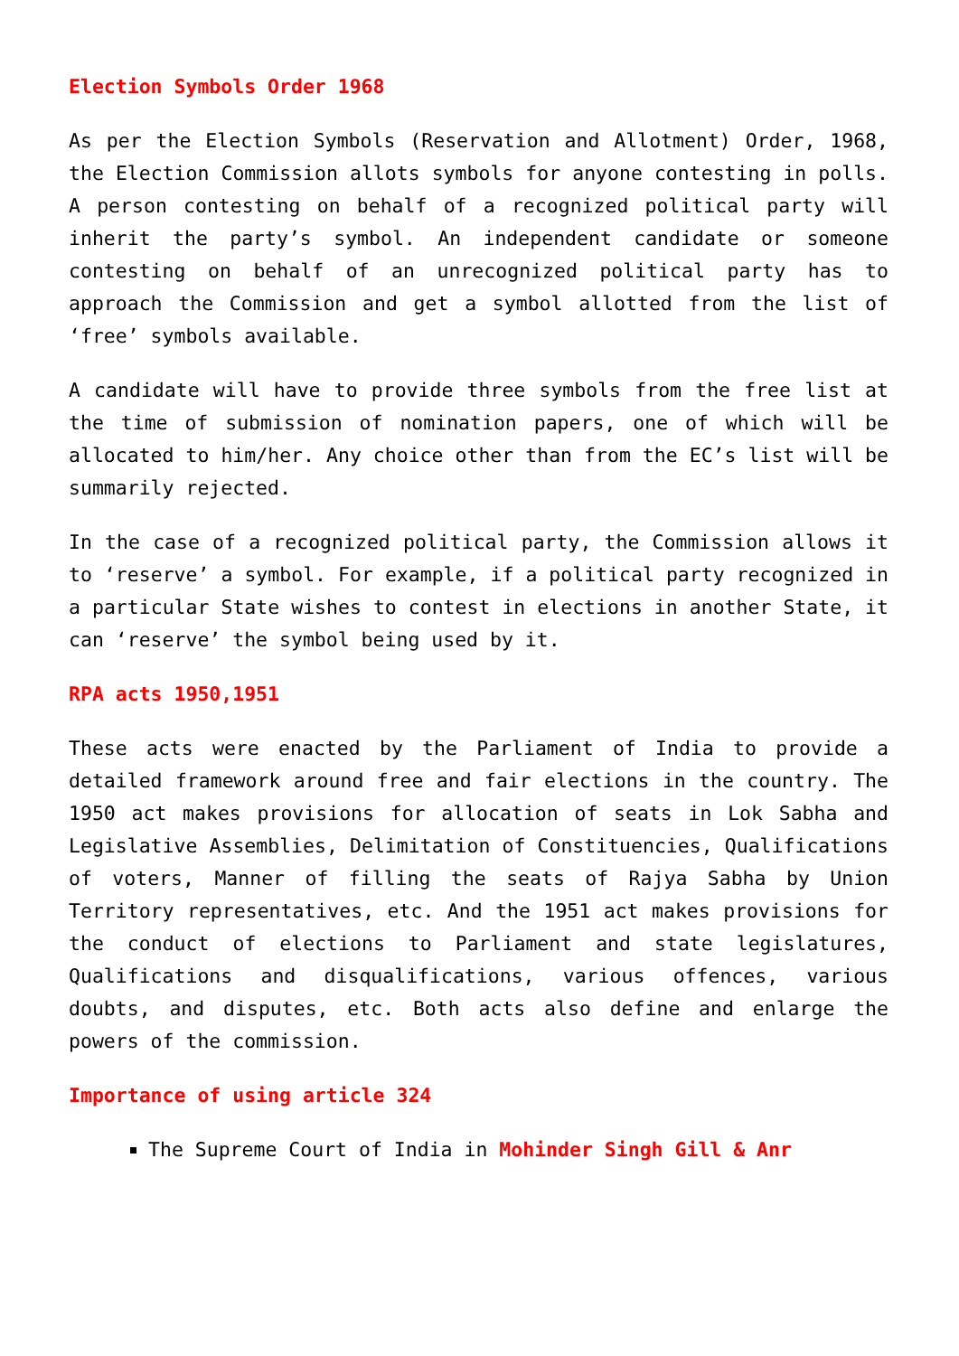Election Symbols Order 1968
As per the Election Symbols (Reservation and Allotment) Order, 1968, the Election Commission allots symbols for anyone contesting in polls. A person contesting on behalf of a recognized political party will inherit the party’s symbol. An independent candidate or someone contesting on behalf of an unrecognized political party has to approach the Commission and get a symbol allotted from the list of ‘free’ symbols available.
A candidate will have to provide three symbols from the free list at the time of submission of nomination papers, one of which will be allocated to him/her. Any choice other than from the EC’s list will be summarily rejected.
In the case of a recognized political party, the Commission allows it to ‘reserve’ a symbol. For example, if a political party recognized in a particular State wishes to contest in elections in another State, it can ‘reserve’ the symbol being used by it.
RPA acts 1950,1951
These acts were enacted by the Parliament of India to provide a detailed framework around free and fair elections in the country. The 1950 act makes provisions for allocation of seats in Lok Sabha and Legislative Assemblies, Delimitation of Constituencies, Qualifications of voters, Manner of filling the seats of Rajya Sabha by Union Territory representatives, etc. And the 1951 act makes provisions for the conduct of elections to Parliament and state legislatures, Qualifications and disqualifications, various offences, various doubts, and disputes, etc. Both acts also define and enlarge the powers of the commission.
Importance of using article 324
The Supreme Court of India in Mohinder Singh Gill & Anr